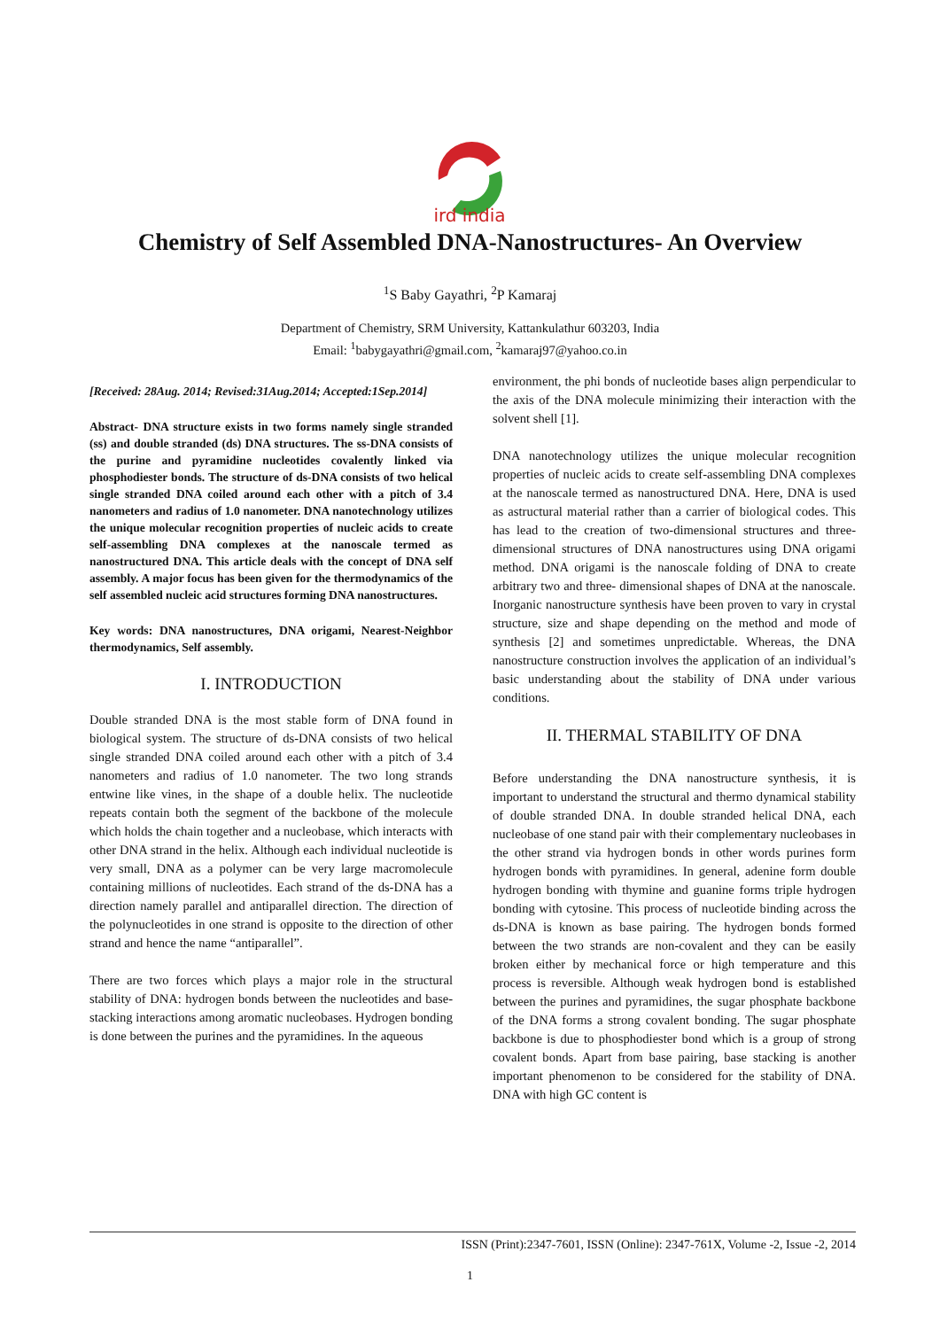ird india
Chemistry of Self Assembled DNA-Nanostructures- An Overview
<sup>1</sup> S Baby Gayathri, <sup>2</sup>P Kamaraj
Department of Chemistry, SRM University, Kattankulathur 603203, India
Email: <sup>1</sup>babygayathri@gmail.com, <sup>2</sup>kamaraj97@yahoo.co.in
[Received: 28Aug. 2014; Revised:31Aug.2014; Accepted:1Sep.2014]
Abstract- DNA structure exists in two forms namely single stranded (ss) and double stranded (ds) DNA structures. The ss-DNA consists of the purine and pyramidine nucleotides covalently linked via phosphodiester bonds. The structure of ds-DNA consists of two helical single stranded DNA coiled around each other with a pitch of 3.4 nanometers and radius of 1.0 nanometer. DNA nanotechnology utilizes the unique molecular recognition properties of nucleic acids to create self-assembling DNA complexes at the nanoscale termed as nanostructured DNA. This article deals with the concept of DNA self assembly. A major focus has been given for the thermodynamics of the self assembled nucleic acid structures forming DNA nanostructures.
Key words: DNA nanostructures, DNA origami, Nearest-Neighbor thermodynamics, Self assembly.
I. INTRODUCTION
Double stranded DNA is the most stable form of DNA found in biological system. The structure of ds-DNA consists of two helical single stranded DNA coiled around each other with a pitch of 3.4 nanometers and radius of 1.0 nanometer. The two long strands entwine like vines, in the shape of a double helix. The nucleotide repeats contain both the segment of the backbone of the molecule which holds the chain together and a nucleobase, which interacts with other DNA strand in the helix. Although each individual nucleotide is very small, DNA as a polymer can be very large macromolecule containing millions of nucleotides. Each strand of the ds-DNA has a direction namely parallel and antiparallel direction. The direction of the polynucleotides in one strand is opposite to the direction of other strand and hence the name “antiparallel”.
There are two forces which plays a major role in the structural stability of DNA: hydrogen bonds between the nucleotides and base-stacking interactions among aromatic nucleobases. Hydrogen bonding is done between the purines and the pyramidines. In the aqueous
environment, the phi bonds of nucleotide bases align perpendicular to the axis of the DNA molecule minimizing their interaction with the solvent shell [1].
DNA nanotechnology utilizes the unique molecular recognition properties of nucleic acids to create self-assembling DNA complexes at the nanoscale termed as nanostructured DNA. Here, DNA is used as astructural material rather than a carrier of biological codes. This has lead to the creation of two-dimensional structures and three-dimensional structures of DNA nanostructures using DNA origami method. DNA origami is the nanoscale folding of DNA to create arbitrary two and three- dimensional shapes of DNA at the nanoscale. Inorganic nanostructure synthesis have been proven to vary in crystal structure, size and shape depending on the method and mode of synthesis [2] and sometimes unpredictable. Whereas, the DNA nanostructure construction involves the application of an individual’s basic understanding about the stability of DNA under various conditions.
II. THERMAL STABILITY OF DNA
Before understanding the DNA nanostructure synthesis, it is important to understand the structural and thermo dynamical stability of double stranded DNA. In double stranded helical DNA, each nucleobase of one stand pair with their complementary nucleobases in the other strand via hydrogen bonds in other words purines form hydrogen bonds with pyramidines. In general, adenine form double hydrogen bonding with thymine and guanine forms triple hydrogen bonding with cytosine. This process of nucleotide binding across the ds-DNA is known as base pairing. The hydrogen bonds formed between the two strands are non-covalent and they can be easily broken either by mechanical force or high temperature and this process is reversible. Although weak hydrogen bond is established between the purines and pyramidines, the sugar phosphate backbone of the DNA forms a strong covalent bonding. The sugar phosphate backbone is due to phosphodiester bond which is a group of strong covalent bonds. Apart from base pairing, base stacking is another important phenomenon to be considered for the stability of DNA. DNA with high GC content is
ISSN (Print):2347-7601, ISSN (Online): 2347-761X, Volume -2, Issue -2, 2014
1